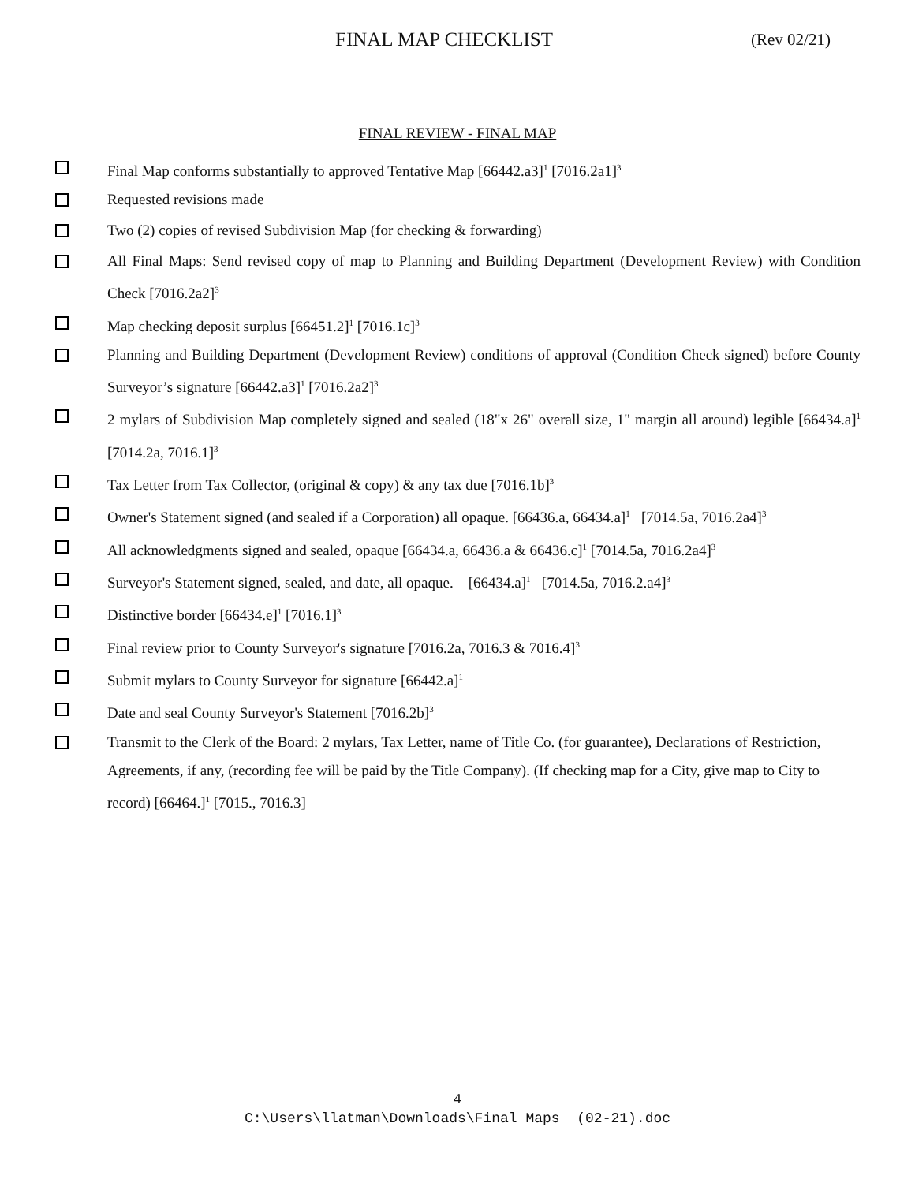FINAL MAP CHECKLIST (Rev 02/21)
FINAL REVIEW - FINAL MAP
Final Map conforms substantially to approved Tentative Map [66442.a3]<sup>1</sup> [7016.2a1]<sup>3</sup>
Requested revisions made
Two (2) copies of revised Subdivision Map (for checking & forwarding)
All Final Maps: Send revised copy of map to Planning and Building Department (Development Review) with Condition Check [7016.2a2]<sup>3</sup>
Map checking deposit surplus [66451.2]<sup>1</sup> [7016.1c]<sup>3</sup>
Planning and Building Department (Development Review) conditions of approval (Condition Check signed) before County Surveyor’s signature [66442.a3]<sup>1</sup> [7016.2a2]<sup>3</sup>
2 mylars of Subdivision Map completely signed and sealed (18"x 26" overall size, 1" margin all around) legible [66434.a]<sup>1</sup> [7014.2a, 7016.1]<sup>3</sup>
Tax Letter from Tax Collector, (original & copy) & any tax due [7016.1b]<sup>3</sup>
Owner's Statement signed (and sealed if a Corporation) all opaque. [66436.a, 66434.a]<sup>1</sup> [7014.5a, 7016.2a4]<sup>3</sup>
All acknowledgments signed and sealed, opaque [66434.a, 66436.a & 66436.c]<sup>1</sup> [7014.5a, 7016.2a4]<sup>3</sup>
Surveyor's Statement signed, sealed, and date, all opaque. [66434.a]<sup>1</sup> [7014.5a, 7016.2.a4]<sup>3</sup>
Distinctive border [66434.e]<sup>1</sup> [7016.1]<sup>3</sup>
Final review prior to County Surveyor's signature [7016.2a, 7016.3 & 7016.4]<sup>3</sup>
Submit mylars to County Surveyor for signature [66442.a]<sup>1</sup>
Date and seal County Surveyor's Statement [7016.2b]<sup>3</sup>
Transmit to the Clerk of the Board: 2 mylars, Tax Letter, name of Title Co. (for guarantee), Declarations of Restriction, Agreements, if any, (recording fee will be paid by the Title Company). (If checking map for a City, give map to City to record) [66464.]<sup>1</sup> [7015., 7016.3]
4
C:\Users\llatman\Downloads\Final Maps (02-21).doc